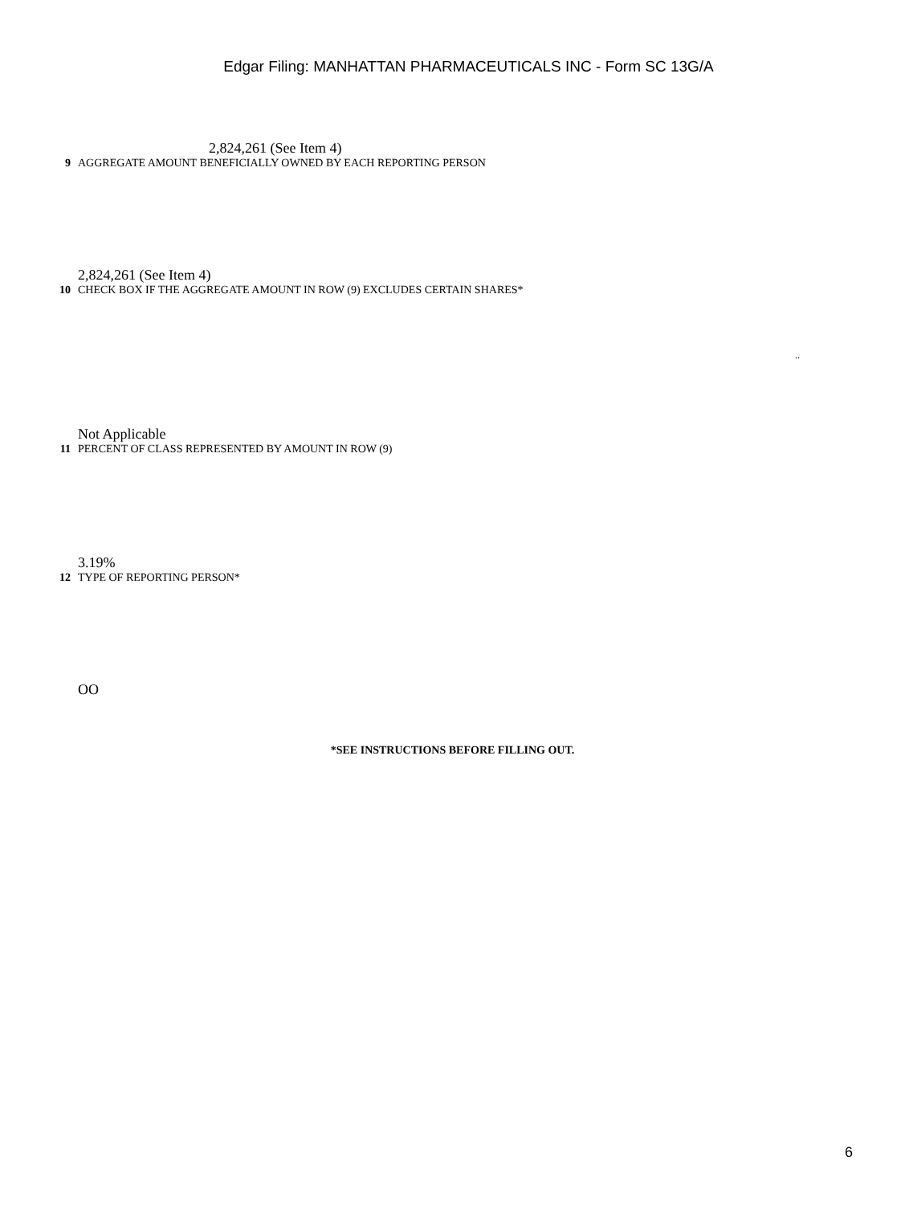Edgar Filing: MANHATTAN PHARMACEUTICALS INC - Form SC 13G/A
2,824,261 (See Item 4)
9 AGGREGATE AMOUNT BENEFICIALLY OWNED BY EACH REPORTING PERSON
2,824,261 (See Item 4)
10 CHECK BOX IF THE AGGREGATE AMOUNT IN ROW (9) EXCLUDES CERTAIN SHARES*
..
Not Applicable
11 PERCENT OF CLASS REPRESENTED BY AMOUNT IN ROW (9)
3.19%
12 TYPE OF REPORTING PERSON*
OO
*SEE INSTRUCTIONS BEFORE FILLING OUT.
6